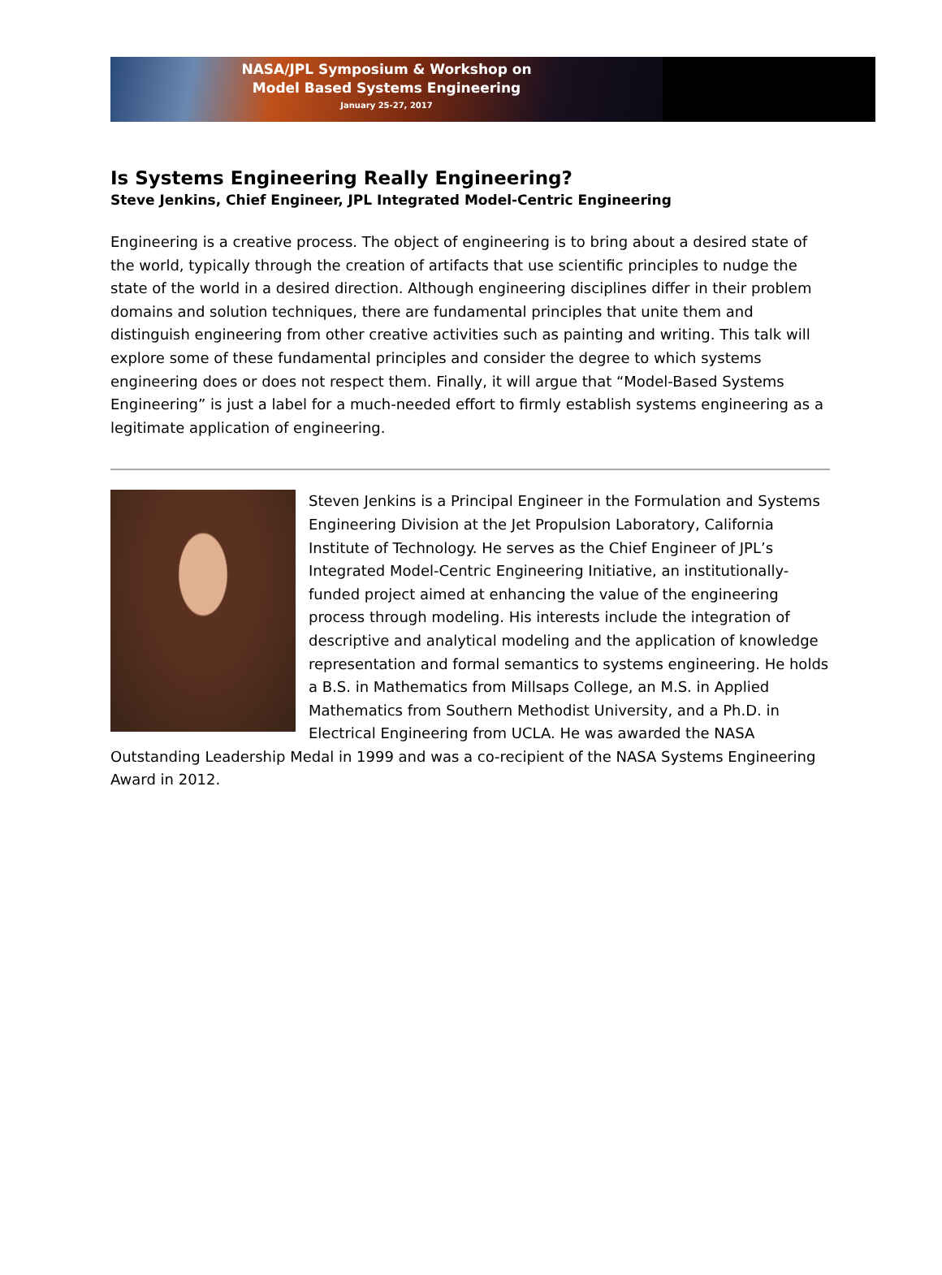NASA/JPL Symposium & Workshop on
Model Based Systems Engineering
January 25-27, 2017
Is Systems Engineering Really Engineering?
Steve Jenkins, Chief Engineer, JPL Integrated Model-Centric Engineering
Engineering is a creative process. The object of engineering is to bring about a desired state of the world, typically through the creation of artifacts that use scientific principles to nudge the state of the world in a desired direction. Although engineering disciplines differ in their problem domains and solution techniques, there are fundamental principles that unite them and distinguish engineering from other creative activities such as painting and writing. This talk will explore some of these fundamental principles and consider the degree to which systems engineering does or does not respect them. Finally, it will argue that “Model-Based Systems Engineering” is just a label for a much-needed effort to firmly establish systems engineering as a legitimate application of engineering.
Steven Jenkins is a Principal Engineer in the Formulation and Systems Engineering Division at the Jet Propulsion Laboratory, California Institute of Technology. He serves as the Chief Engineer of JPL’s Integrated Model-Centric Engineering Initiative, an institutionally-funded project aimed at enhancing the value of the engineering process through modeling. His interests include the integration of descriptive and analytical modeling and the application of knowledge representation and formal semantics to systems engineering. He holds a B.S. in Mathematics from Millsaps College, an M.S. in Applied Mathematics from Southern Methodist University, and a Ph.D. in Electrical Engineering from UCLA. He was awarded the NASA Outstanding Leadership Medal in 1999 and was a co-recipient of the NASA Systems Engineering Award in 2012.